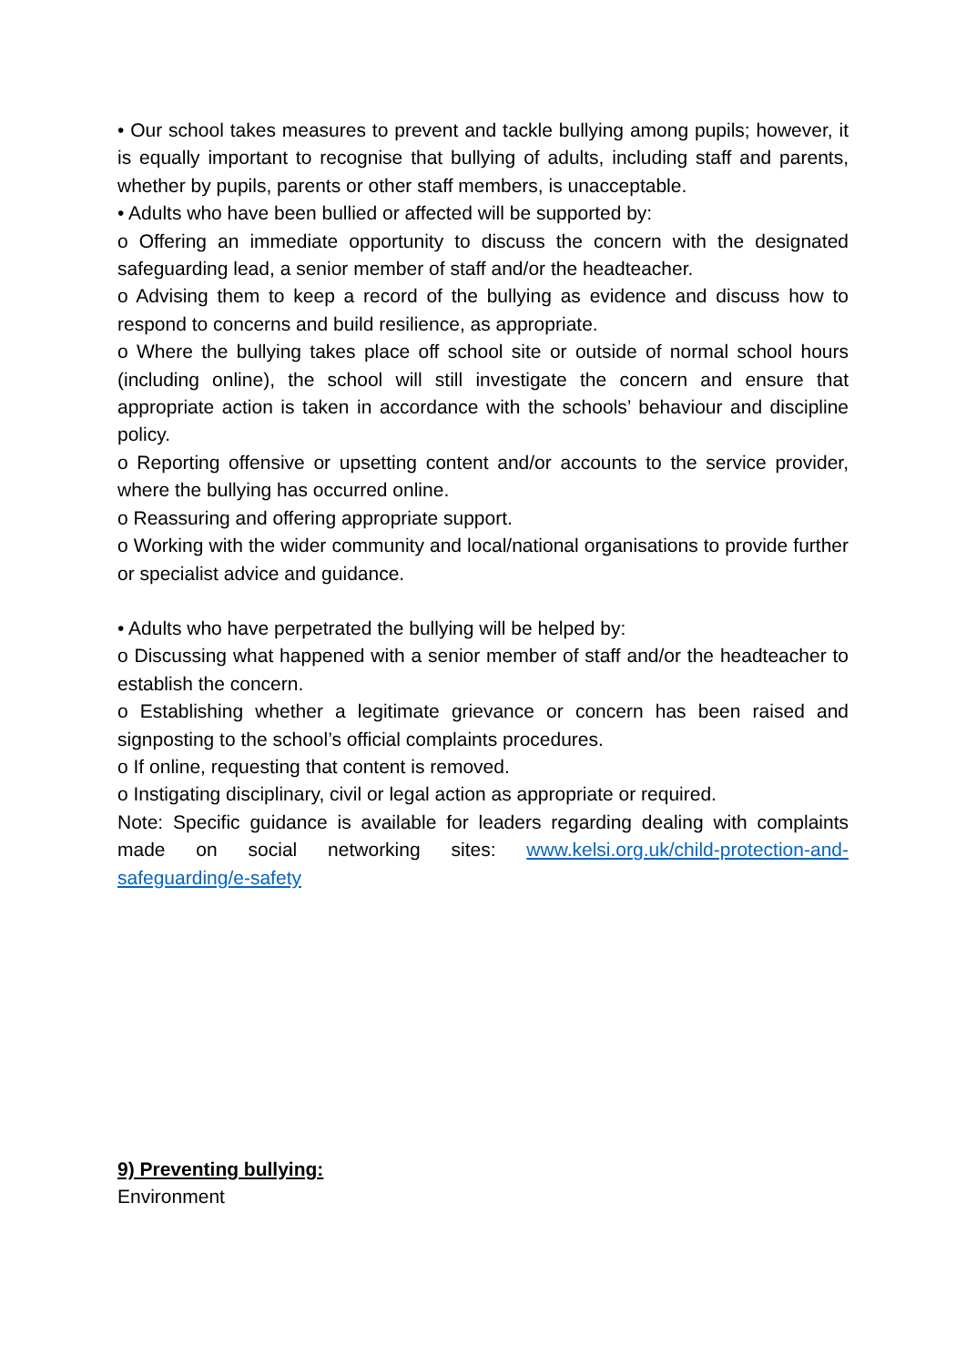• Our school takes measures to prevent and tackle bullying among pupils; however, it is equally important to recognise that bullying of adults, including staff and parents, whether by pupils, parents or other staff members, is unacceptable.
• Adults who have been bullied or affected will be supported by:
o Offering an immediate opportunity to discuss the concern with the designated safeguarding lead, a senior member of staff and/or the headteacher.
o Advising them to keep a record of the bullying as evidence and discuss how to respond to concerns and build resilience, as appropriate.
o Where the bullying takes place off school site or outside of normal school hours (including online), the school will still investigate the concern and ensure that appropriate action is taken in accordance with the schools’ behaviour and discipline policy.
o Reporting offensive or upsetting content and/or accounts to the service provider, where the bullying has occurred online.
o Reassuring and offering appropriate support.
o Working with the wider community and local/national organisations to provide further or specialist advice and guidance.
• Adults who have perpetrated the bullying will be helped by:
o Discussing what happened with a senior member of staff and/or the headteacher to establish the concern.
o Establishing whether a legitimate grievance or concern has been raised and signposting to the school’s official complaints procedures.
o If online, requesting that content is removed.
o Instigating disciplinary, civil or legal action as appropriate or required.
Note: Specific guidance is available for leaders regarding dealing with complaints made on social networking sites: www.kelsi.org.uk/child-protection-and-safeguarding/e-safety
9) Preventing bullying:
Environment